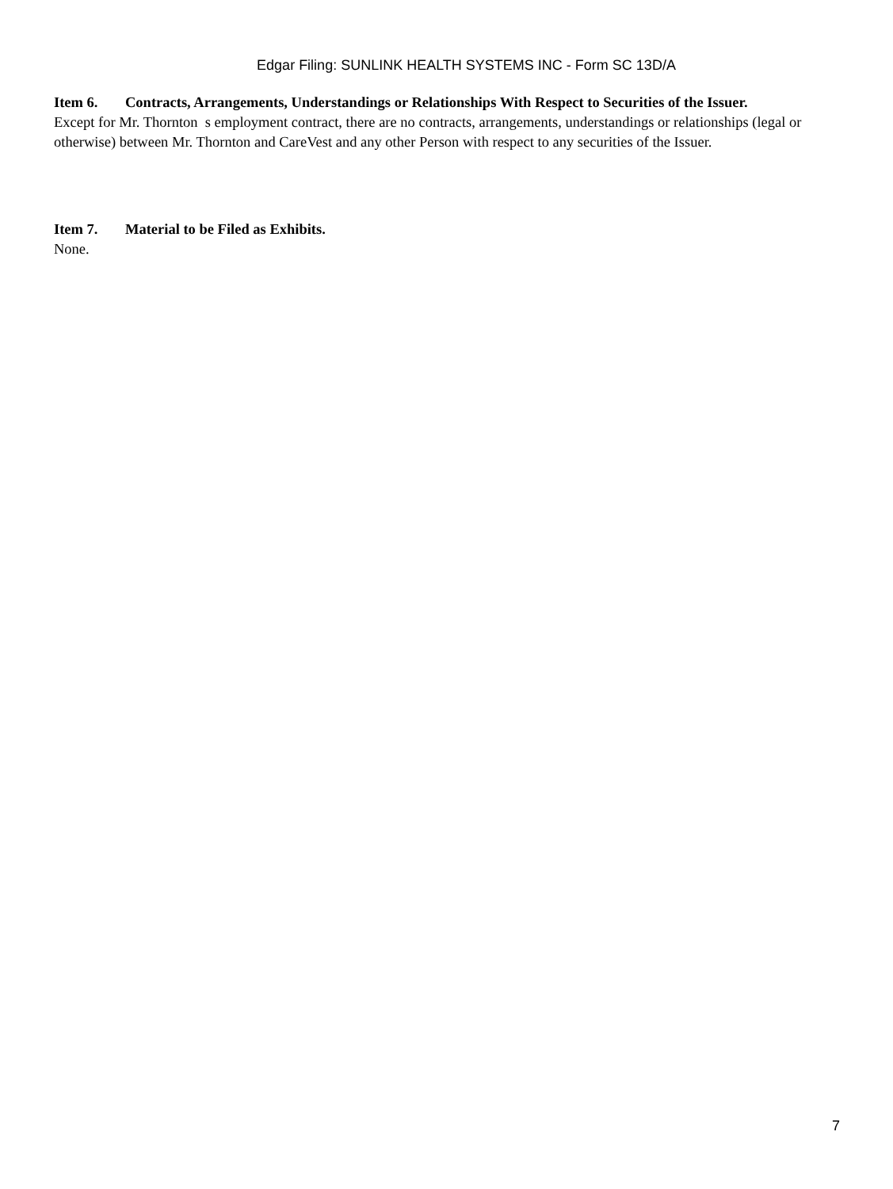Edgar Filing: SUNLINK HEALTH SYSTEMS INC - Form SC 13D/A
Item 6. Contracts, Arrangements, Understandings or Relationships With Respect to Securities of the Issuer.
Except for Mr. Thornton s employment contract, there are no contracts, arrangements, understandings or relationships (legal or otherwise) between Mr. Thornton and CareVest and any other Person with respect to any securities of the Issuer.
Item 7. Material to be Filed as Exhibits.
None.
7